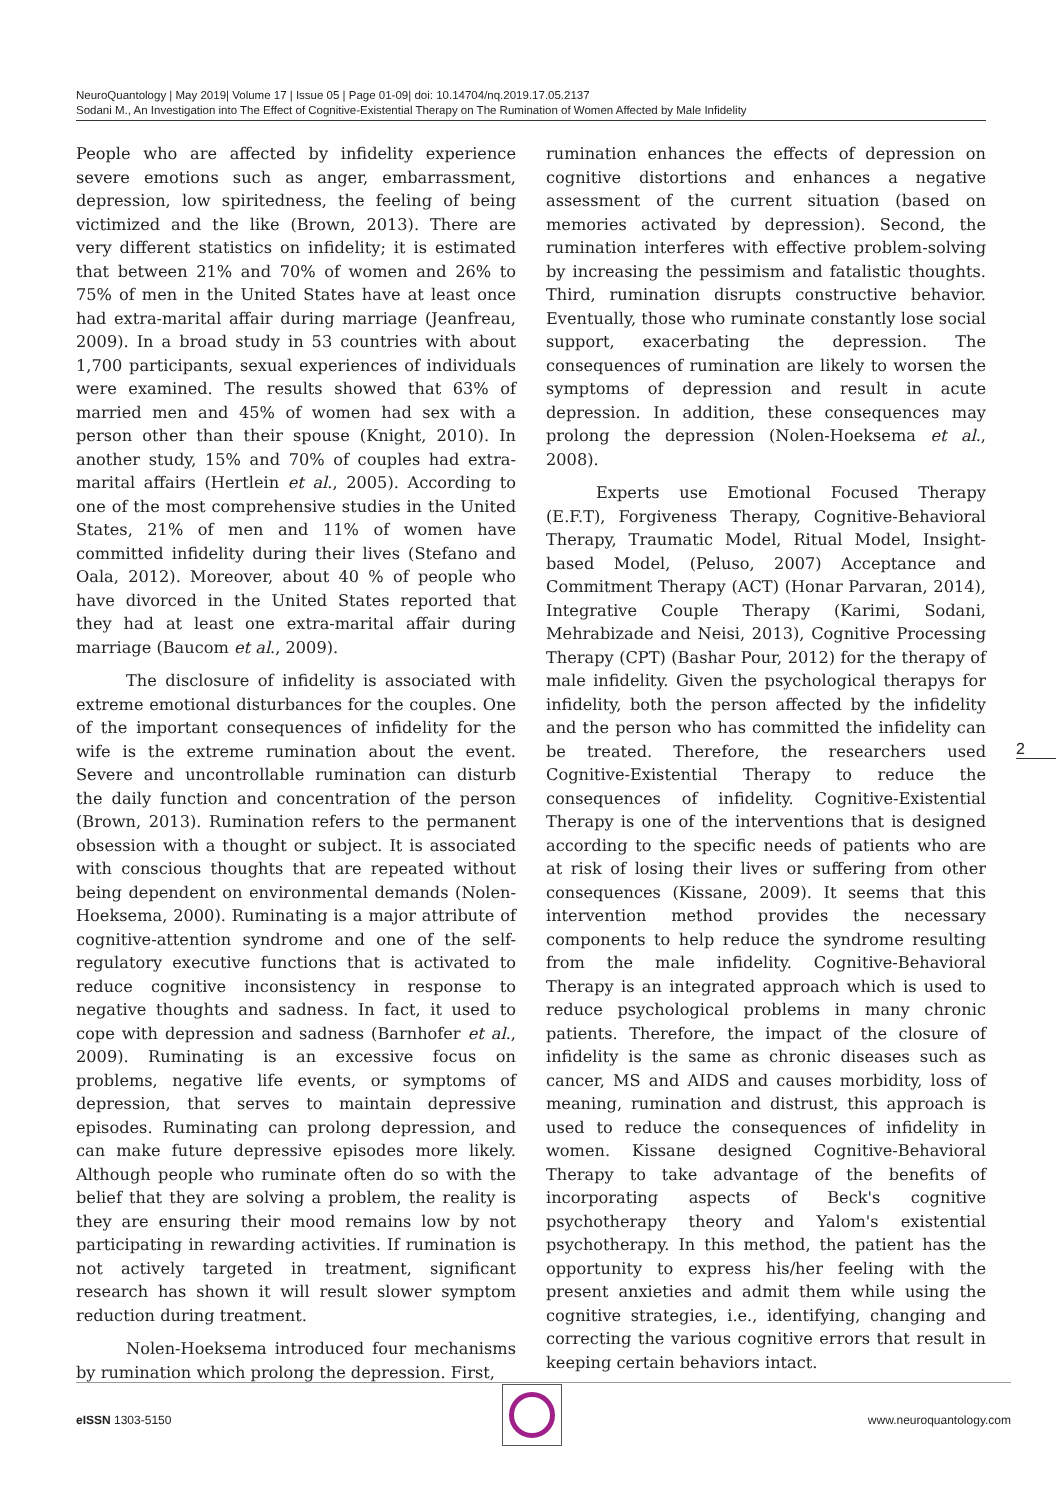NeuroQuantology | May 2019| Volume 17 | Issue 05 | Page 01-09| doi: 10.14704/nq.2019.17.05.2137
Sodani M., An Investigation into The Effect of Cognitive-Existential Therapy on The Rumination of Women Affected by Male Infidelity
People who are affected by infidelity experience severe emotions such as anger, embarrassment, depression, low spiritedness, the feeling of being victimized and the like (Brown, 2013). There are very different statistics on infidelity; it is estimated that between 21% and 70% of women and 26% to 75% of men in the United States have at least once had extra-marital affair during marriage (Jeanfreau, 2009). In a broad study in 53 countries with about 1,700 participants, sexual experiences of individuals were examined. The results showed that 63% of married men and 45% of women had sex with a person other than their spouse (Knight, 2010). In another study, 15% and 70% of couples had extra-marital affairs (Hertlein et al., 2005). According to one of the most comprehensive studies in the United States, 21% of men and 11% of women have committed infidelity during their lives (Stefano and Oala, 2012). Moreover, about 40 % of people who have divorced in the United States reported that they had at least one extra-marital affair during marriage (Baucom et al., 2009).
The disclosure of infidelity is associated with extreme emotional disturbances for the couples. One of the important consequences of infidelity for the wife is the extreme rumination about the event. Severe and uncontrollable rumination can disturb the daily function and concentration of the person (Brown, 2013). Rumination refers to the permanent obsession with a thought or subject. It is associated with conscious thoughts that are repeated without being dependent on environmental demands (Nolen-Hoeksema, 2000). Ruminating is a major attribute of cognitive-attention syndrome and one of the self-regulatory executive functions that is activated to reduce cognitive inconsistency in response to negative thoughts and sadness. In fact, it used to cope with depression and sadness (Barnhofer et al., 2009). Ruminating is an excessive focus on problems, negative life events, or symptoms of depression, that serves to maintain depressive episodes. Ruminating can prolong depression, and can make future depressive episodes more likely. Although people who ruminate often do so with the belief that they are solving a problem, the reality is they are ensuring their mood remains low by not participating in rewarding activities. If rumination is not actively targeted in treatment, significant research has shown it will result slower symptom reduction during treatment.
Nolen-Hoeksema introduced four mechanisms by rumination which prolong the depression. First,
rumination enhances the effects of depression on cognitive distortions and enhances a negative assessment of the current situation (based on memories activated by depression). Second, the rumination interferes with effective problem-solving by increasing the pessimism and fatalistic thoughts. Third, rumination disrupts constructive behavior. Eventually, those who ruminate constantly lose social support, exacerbating the depression. The consequences of rumination are likely to worsen the symptoms of depression and result in acute depression. In addition, these consequences may prolong the depression (Nolen-Hoeksema et al., 2008).
Experts use Emotional Focused Therapy (E.F.T), Forgiveness Therapy, Cognitive-Behavioral Therapy, Traumatic Model, Ritual Model, Insight-based Model, (Peluso, 2007) Acceptance and Commitment Therapy (ACT) (Honar Parvaran, 2014), Integrative Couple Therapy (Karimi, Sodani, Mehrabizade and Neisi, 2013), Cognitive Processing Therapy (CPT) (Bashar Pour, 2012) for the therapy of male infidelity. Given the psychological therapys for infidelity, both the person affected by the infidelity and the person who has committed the infidelity can be treated. Therefore, the researchers used Cognitive-Existential Therapy to reduce the consequences of infidelity. Cognitive-Existential Therapy is one of the interventions that is designed according to the specific needs of patients who are at risk of losing their lives or suffering from other consequences (Kissane, 2009). It seems that this intervention method provides the necessary components to help reduce the syndrome resulting from the male infidelity. Cognitive-Behavioral Therapy is an integrated approach which is used to reduce psychological problems in many chronic patients. Therefore, the impact of the closure of infidelity is the same as chronic diseases such as cancer, MS and AIDS and causes morbidity, loss of meaning, rumination and distrust, this approach is used to reduce the consequences of infidelity in women. Kissane designed Cognitive-Behavioral Therapy to take advantage of the benefits of incorporating aspects of Beck's cognitive psychotherapy theory and Yalom's existential psychotherapy. In this method, the patient has the opportunity to express his/her feeling with the present anxieties and admit them while using the cognitive strategies, i.e., identifying, changing and correcting the various cognitive errors that result in keeping certain behaviors intact.
2
eISSN 1303-5150 www.neuroquantology.com